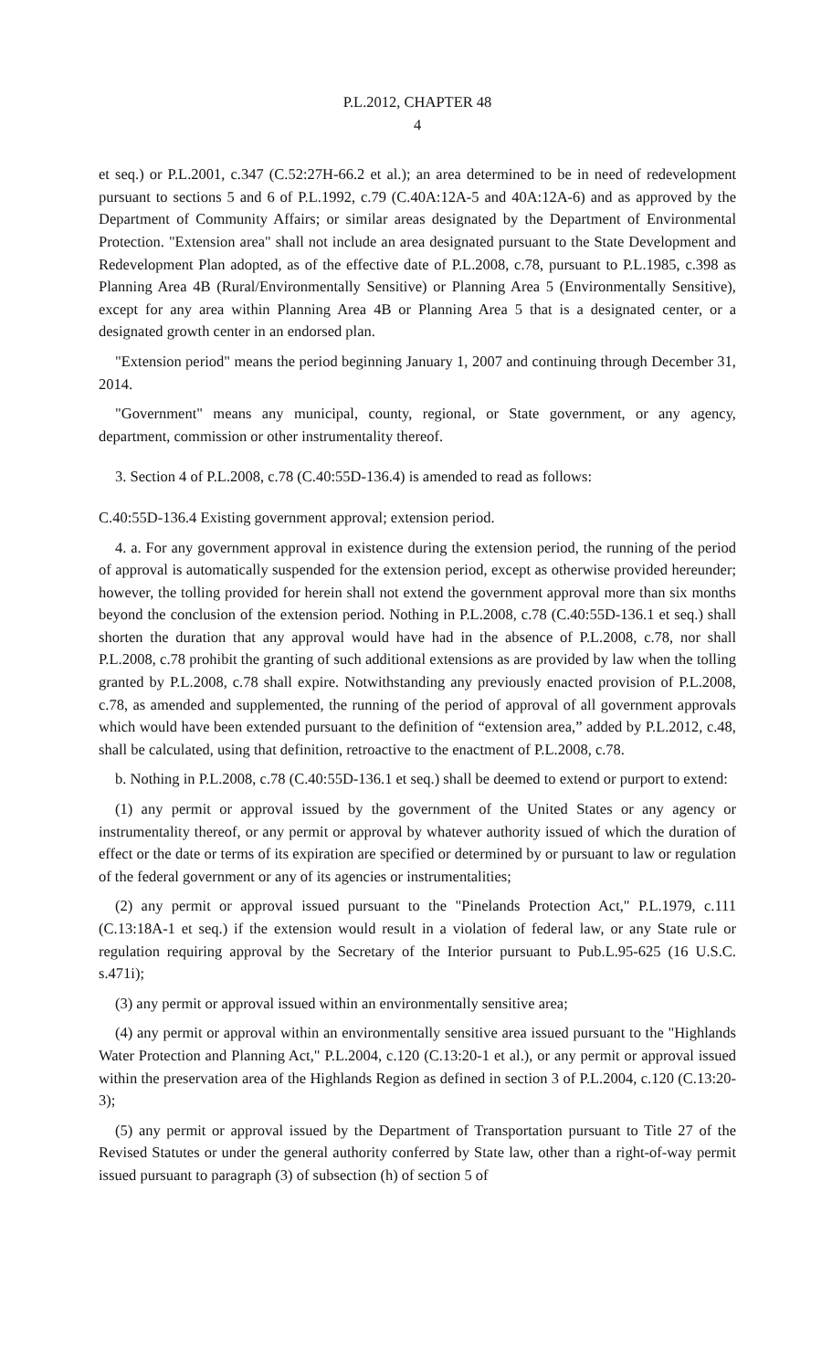P.L.2012, CHAPTER 48
4
et seq.) or P.L.2001, c.347 (C.52:27H-66.2 et al.); an area determined to be in need of redevelopment pursuant to sections 5 and 6 of P.L.1992, c.79 (C.40A:12A-5 and 40A:12A-6) and as approved by the Department of Community Affairs; or similar areas designated by the Department of Environmental Protection. "Extension area" shall not include an area designated pursuant to the State Development and Redevelopment Plan adopted, as of the effective date of P.L.2008, c.78, pursuant to P.L.1985, c.398 as Planning Area 4B (Rural/Environmentally Sensitive) or Planning Area 5 (Environmentally Sensitive), except for any area within Planning Area 4B or Planning Area 5 that is a designated center, or a designated growth center in an endorsed plan.
"Extension period" means the period beginning January 1, 2007 and continuing through December 31, 2014.
"Government" means any municipal, county, regional, or State government, or any agency, department, commission or other instrumentality thereof.
3. Section 4 of P.L.2008, c.78 (C.40:55D-136.4) is amended to read as follows:
C.40:55D-136.4 Existing government approval; extension period.
4. a. For any government approval in existence during the extension period, the running of the period of approval is automatically suspended for the extension period, except as otherwise provided hereunder; however, the tolling provided for herein shall not extend the government approval more than six months beyond the conclusion of the extension period. Nothing in P.L.2008, c.78 (C.40:55D-136.1 et seq.) shall shorten the duration that any approval would have had in the absence of P.L.2008, c.78, nor shall P.L.2008, c.78 prohibit the granting of such additional extensions as are provided by law when the tolling granted by P.L.2008, c.78 shall expire. Notwithstanding any previously enacted provision of P.L.2008, c.78, as amended and supplemented, the running of the period of approval of all government approvals which would have been extended pursuant to the definition of “extension area,” added by P.L.2012, c.48, shall be calculated, using that definition, retroactive to the enactment of P.L.2008, c.78.
b. Nothing in P.L.2008, c.78 (C.40:55D-136.1 et seq.) shall be deemed to extend or purport to extend:
(1) any permit or approval issued by the government of the United States or any agency or instrumentality thereof, or any permit or approval by whatever authority issued of which the duration of effect or the date or terms of its expiration are specified or determined by or pursuant to law or regulation of the federal government or any of its agencies or instrumentalities;
(2) any permit or approval issued pursuant to the "Pinelands Protection Act," P.L.1979, c.111 (C.13:18A-1 et seq.) if the extension would result in a violation of federal law, or any State rule or regulation requiring approval by the Secretary of the Interior pursuant to Pub.L.95-625 (16 U.S.C. s.471i);
(3) any permit or approval issued within an environmentally sensitive area;
(4) any permit or approval within an environmentally sensitive area issued pursuant to the "Highlands Water Protection and Planning Act," P.L.2004, c.120 (C.13:20-1 et al.), or any permit or approval issued within the preservation area of the Highlands Region as defined in section 3 of P.L.2004, c.120 (C.13:20-3);
(5) any permit or approval issued by the Department of Transportation pursuant to Title 27 of the Revised Statutes or under the general authority conferred by State law, other than a right-of-way permit issued pursuant to paragraph (3) of subsection (h) of section 5 of